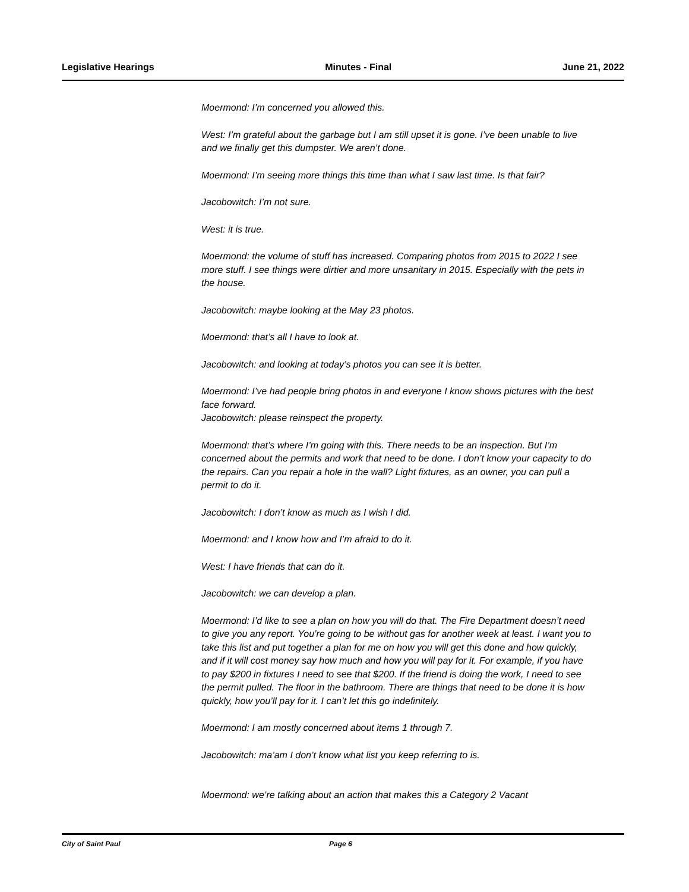Legislative Hearings Minutes - Final June 21, 2022
Moermond: I’m concerned you allowed this.
West: I’m grateful about the garbage but I am still upset it is gone. I’ve been unable to live and we finally get this dumpster. We aren’t done.
Moermond: I’m seeing more things this time than what I saw last time. Is that fair?
Jacobowitch: I’m not sure.
West: it is true.
Moermond: the volume of stuff has increased. Comparing photos from 2015 to 2022 I see more stuff. I see things were dirtier and more unsanitary in 2015. Especially with the pets in the house.
Jacobowitch: maybe looking at the May 23 photos.
Moermond: that’s all I have to look at.
Jacobowitch: and looking at today’s photos you can see it is better.
Moermond: I’ve had people bring photos in and everyone I know shows pictures with the best face forward.
Jacobowitch: please reinspect the property.
Moermond: that’s where I’m going with this. There needs to be an inspection. But I’m concerned about the permits and work that need to be done. I don’t know your capacity to do the repairs. Can you repair a hole in the wall? Light fixtures, as an owner, you can pull a permit to do it.
Jacobowitch: I don’t know as much as I wish I did.
Moermond: and I know how and I’m afraid to do it.
West: I have friends that can do it.
Jacobowitch: we can develop a plan.
Moermond: I’d like to see a plan on how you will do that. The Fire Department doesn’t need to give you any report. You’re going to be without gas for another week at least. I want you to take this list and put together a plan for me on how you will get this done and how quickly, and if it will cost money say how much and how you will pay for it. For example, if you have to pay $200 in fixtures I need to see that $200. If the friend is doing the work, I need to see the permit pulled. The floor in the bathroom. There are things that need to be done it is how quickly, how you’ll pay for it. I can’t let this go indefinitely.
Moermond: I am mostly concerned about items 1 through 7.
Jacobowitch: ma’am I don’t know what list you keep referring to is.
Moermond: we’re talking about an action that makes this a Category 2 Vacant
City of Saint Paul Page 6